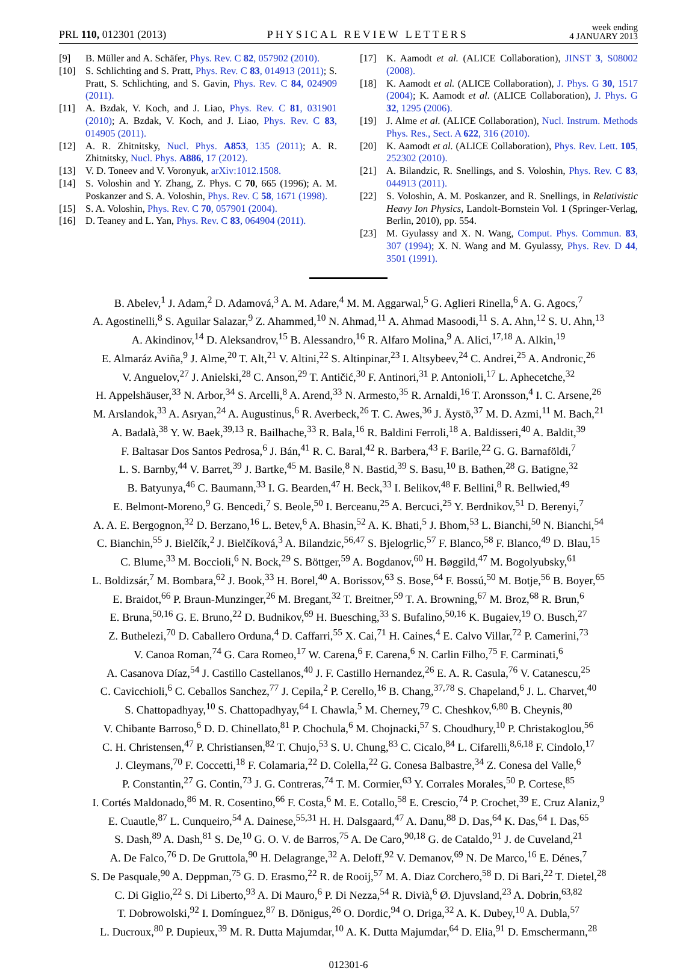PRL 110, 012301 (2013) PHYSICAL REVIEW LETTERS week ending
4 JANUARY 2013
[9] B. Müller and A. Schäfer, Phys. Rev. C 82, 057902 (2010).
[10] S. Schlichting and S. Pratt, Phys. Rev. C 83, 014913 (2011); S. Pratt, S. Schlichting, and S. Gavin, Phys. Rev. C 84, 024909 (2011).
[11] A. Bzdak, V. Koch, and J. Liao, Phys. Rev. C 81, 031901 (2010); A. Bzdak, V. Koch, and J. Liao, Phys. Rev. C 83, 014905 (2011).
[12] A. R. Zhitnitsky, Nucl. Phys. A853, 135 (2011); A. R. Zhitnitsky, Nucl. Phys. A886, 17 (2012).
[13] V. D. Toneev and V. Voronyuk, arXiv:1012.1508.
[14] S. Voloshin and Y. Zhang, Z. Phys. C 70, 665 (1996); A. M. Poskanzer and S. A. Voloshin, Phys. Rev. C 58, 1671 (1998).
[15] S. A. Voloshin, Phys. Rev. C 70, 057901 (2004).
[16] D. Teaney and L. Yan, Phys. Rev. C 83, 064904 (2011).
[17] K. Aamodt et al. (ALICE Collaboration), JINST 3, S08002 (2008).
[18] K. Aamodt et al. (ALICE Collaboration), J. Phys. G 30, 1517 (2004); K. Aamodt et al. (ALICE Collaboration), J. Phys. G 32, 1295 (2006).
[19] J. Alme et al. (ALICE Collaboration), Nucl. Instrum. Methods Phys. Res., Sect. A 622, 316 (2010).
[20] K. Aamodt et al. (ALICE Collaboration), Phys. Rev. Lett. 105, 252302 (2010).
[21] A. Bilandzic, R. Snellings, and S. Voloshin, Phys. Rev. C 83, 044913 (2011).
[22] S. Voloshin, A. M. Poskanzer, and R. Snellings, in Relativistic Heavy Ion Physics, Landolt-Bornstein Vol. 1 (Springer-Verlag, Berlin, 2010), pp. 554.
[23] M. Gyulassy and X. N. Wang, Comput. Phys. Commun. 83, 307 (1994); X. N. Wang and M. Gyulassy, Phys. Rev. D 44, 3501 (1991).
B. Abelev,<sup>1</sup> J. Adam,<sup>2</sup> D. Adamová,<sup>3</sup> A. M. Adare,<sup>4</sup> M. M. Aggarwal,<sup>5</sup> G. Aglieri Rinella,<sup>6</sup> A. G. Agocs,<sup>7</sup>
A. Agostinelli,<sup>8</sup> S. Aguilar Salazar,<sup>9</sup> Z. Ahammed,<sup>10</sup> N. Ahmad,<sup>11</sup> A. Ahmad Masoodi,<sup>11</sup> S. A. Ahn,<sup>12</sup> S. U. Ahn,<sup>13</sup>
A. Akindinov,<sup>14</sup> D. Aleksandrov,<sup>15</sup> B. Alessandro,<sup>16</sup> R. Alfaro Molina,<sup>9</sup> A. Alici,<sup>17,18</sup> A. Alkin,<sup>19</sup>
E. Almaráz Aviña,<sup>9</sup> J. Alme,<sup>20</sup> T. Alt,<sup>21</sup> V. Altini,<sup>22</sup> S. Altinpinar,<sup>23</sup> I. Altsybeev,<sup>24</sup> C. Andrei,<sup>25</sup> A. Andronic,<sup>26</sup>
V. Anguelov,<sup>27</sup> J. Anielski,<sup>28</sup> C. Anson,<sup>29</sup> T. Antičić,<sup>30</sup> F. Antinori,<sup>31</sup> P. Antonioli,<sup>17</sup> L. Aphecetche,<sup>32</sup>
H. Appelshäuser,<sup>33</sup> N. Arbor,<sup>34</sup> S. Arcelli,<sup>8</sup> A. Arend,<sup>33</sup> N. Armesto,<sup>35</sup> R. Arnaldi,<sup>16</sup> T. Aronsson,<sup>4</sup> I. C. Arsene,<sup>26</sup>
M. Arslandok,<sup>33</sup> A. Asryan,<sup>24</sup> A. Augustinus,<sup>6</sup> R. Averbeck,<sup>26</sup> T. C. Awes,<sup>36</sup> J. Äystö,<sup>37</sup> M. D. Azmi,<sup>11</sup> M. Bach,<sup>21</sup>
A. Badalà,<sup>38</sup> Y. W. Baek,<sup>39,13</sup> R. Bailhache,<sup>33</sup> R. Bala,<sup>16</sup> R. Baldini Ferroli,<sup>18</sup> A. Baldisseri,<sup>40</sup> A. Baldit,<sup>39</sup>
F. Baltasar Dos Santos Pedrosa,<sup>6</sup> J. Bán,<sup>41</sup> R. C. Baral,<sup>42</sup> R. Barbera,<sup>43</sup> F. Barile,<sup>22</sup> G. G. Barnaföldi,<sup>7</sup>
L. S. Barnby,<sup>44</sup> V. Barret,<sup>39</sup> J. Bartke,<sup>45</sup> M. Basile,<sup>8</sup> N. Bastid,<sup>39</sup> S. Basu,<sup>10</sup> B. Bathen,<sup>28</sup> G. Batigne,<sup>32</sup>
B. Batyunya,<sup>46</sup> C. Baumann,<sup>33</sup> I. G. Bearden,<sup>47</sup> H. Beck,<sup>33</sup> I. Belikov,<sup>48</sup> F. Bellini,<sup>8</sup> R. Bellwied,<sup>49</sup>
E. Belmont-Moreno,<sup>9</sup> G. Bencedi,<sup>7</sup> S. Beole,<sup>50</sup> I. Berceanu,<sup>25</sup> A. Bercuci,<sup>25</sup> Y. Berdnikov,<sup>51</sup> D. Berenyi,<sup>7</sup>
A. A. E. Bergognon,<sup>32</sup> D. Berzano,<sup>16</sup> L. Betev,<sup>6</sup> A. Bhasin,<sup>52</sup> A. K. Bhati,<sup>5</sup> J. Bhom,<sup>53</sup> L. Bianchi,<sup>50</sup> N. Bianchi,<sup>54</sup>
C. Bianchin,<sup>55</sup> J. Bielčík,<sup>2</sup> J. Bielčíková,<sup>3</sup> A. Bilandzic,<sup>56,47</sup> S. Bjelogrlic,<sup>57</sup> F. Blanco,<sup>58</sup> F. Blanco,<sup>49</sup> D. Blau,<sup>15</sup>
C. Blume,<sup>33</sup> M. Boccioli,<sup>6</sup> N. Bock,<sup>29</sup> S. Böttger,<sup>59</sup> A. Bogdanov,<sup>60</sup> H. Bøggild,<sup>47</sup> M. Bogolyubsky,<sup>61</sup>
L. Boldizsár,<sup>7</sup> M. Bombara,<sup>62</sup> J. Book,<sup>33</sup> H. Borel,<sup>40</sup> A. Borissov,<sup>63</sup> S. Bose,<sup>64</sup> F. Bossú,<sup>50</sup> M. Botje,<sup>56</sup> B. Boyer,<sup>65</sup>
E. Braidot,<sup>66</sup> P. Braun-Munzinger,<sup>26</sup> M. Bregant,<sup>32</sup> T. Breitner,<sup>59</sup> T. A. Browning,<sup>67</sup> M. Broz,<sup>68</sup> R. Brun,<sup>6</sup>
E. Bruna,<sup>50,16</sup> G. E. Bruno,<sup>22</sup> D. Budnikov,<sup>69</sup> H. Buesching,<sup>33</sup> S. Bufalino,<sup>50,16</sup> K. Bugaiev,<sup>19</sup> O. Busch,<sup>27</sup>
Z. Buthelezi,<sup>70</sup> D. Caballero Orduna,<sup>4</sup> D. Caffarri,<sup>55</sup> X. Cai,<sup>71</sup> H. Caines,<sup>4</sup> E. Calvo Villar,<sup>72</sup> P. Camerini,<sup>73</sup>
V. Canoa Roman,<sup>74</sup> G. Cara Romeo,<sup>17</sup> W. Carena,<sup>6</sup> F. Carena,<sup>6</sup> N. Carlin Filho,<sup>75</sup> F. Carminati,<sup>6</sup>
A. Casanova Díaz,<sup>54</sup> J. Castillo Castellanos,<sup>40</sup> J. F. Castillo Hernandez,<sup>26</sup> E. A. R. Casula,<sup>76</sup> V. Catanescu,<sup>25</sup>
C. Cavicchioli,<sup>6</sup> C. Ceballos Sanchez,<sup>77</sup> J. Cepila,<sup>2</sup> P. Cerello,<sup>16</sup> B. Chang,<sup>37,78</sup> S. Chapeland,<sup>6</sup> J. L. Charvet,<sup>40</sup>
S. Chattopadhyay,<sup>10</sup> S. Chattopadhyay,<sup>64</sup> I. Chawla,<sup>5</sup> M. Cherney,<sup>79</sup> C. Cheshkov,<sup>6,80</sup> B. Cheynis,<sup>80</sup>
V. Chibante Barroso,<sup>6</sup> D. D. Chinellato,<sup>81</sup> P. Chochula,<sup>6</sup> M. Chojnacki,<sup>57</sup> S. Choudhury,<sup>10</sup> P. Christakoglou,<sup>56</sup>
C. H. Christensen,<sup>47</sup> P. Christiansen,<sup>82</sup> T. Chujo,<sup>53</sup> S. U. Chung,<sup>83</sup> C. Cicalo,<sup>84</sup> L. Cifarelli,<sup>8,6,18</sup> F. Cindolo,<sup>17</sup>
J. Cleymans,<sup>70</sup> F. Coccetti,<sup>18</sup> F. Colamaria,<sup>22</sup> D. Colella,<sup>22</sup> G. Conesa Balbastre,<sup>34</sup> Z. Conesa del Valle,<sup>6</sup>
P. Constantin,<sup>27</sup> G. Contin,<sup>73</sup> J. G. Contreras,<sup>74</sup> T. M. Cormier,<sup>63</sup> Y. Corrales Morales,<sup>50</sup> P. Cortese,<sup>85</sup>
I. Cortés Maldonado,<sup>86</sup> M. R. Cosentino,<sup>66</sup> F. Costa,<sup>6</sup> M. E. Cotallo,<sup>58</sup> E. Crescio,<sup>74</sup> P. Crochet,<sup>39</sup> E. Cruz Alaniz,<sup>9</sup>
E. Cuautle,<sup>87</sup> L. Cunqueiro,<sup>54</sup> A. Dainese,<sup>55,31</sup> H. H. Dalsgaard,<sup>47</sup> A. Danu,<sup>88</sup> D. Das,<sup>64</sup> K. Das,<sup>64</sup> I. Das,<sup>65</sup>
S. Dash,<sup>89</sup> A. Dash,<sup>81</sup> S. De,<sup>10</sup> G. O. V. de Barros,<sup>75</sup> A. De Caro,<sup>90,18</sup> G. de Cataldo,<sup>91</sup> J. de Cuveland,<sup>21</sup>
A. De Falco,<sup>76</sup> D. De Gruttola,<sup>90</sup> H. Delagrange,<sup>32</sup> A. Deloff,<sup>92</sup> V. Demanov,<sup>69</sup> N. De Marco,<sup>16</sup> E. Dénes,<sup>7</sup>
S. De Pasquale,<sup>90</sup> A. Deppman,<sup>75</sup> G. D. Erasmo,<sup>22</sup> R. de Rooij,<sup>57</sup> M. A. Diaz Corchero,<sup>58</sup> D. Di Bari,<sup>22</sup> T. Dietel,<sup>28</sup>
C. Di Giglio,<sup>22</sup> S. Di Liberto,<sup>93</sup> A. Di Mauro,<sup>6</sup> P. Di Nezza,<sup>54</sup> R. Divià,<sup>6</sup> Ø. Djuvsland,<sup>23</sup> A. Dobrin,<sup>63,82</sup>
T. Dobrowolski,<sup>92</sup> I. Domínguez,<sup>87</sup> B. Dönigus,<sup>26</sup> O. Dordic,<sup>94</sup> O. Driga,<sup>32</sup> A. K. Dubey,<sup>10</sup> A. Dubla,<sup>57</sup>
L. Ducroux,<sup>80</sup> P. Dupieux,<sup>39</sup> M. R. Dutta Majumdar,<sup>10</sup> A. K. Dutta Majumdar,<sup>64</sup> D. Elia,<sup>91</sup> D. Emschermann,<sup>28</sup>
012301-6